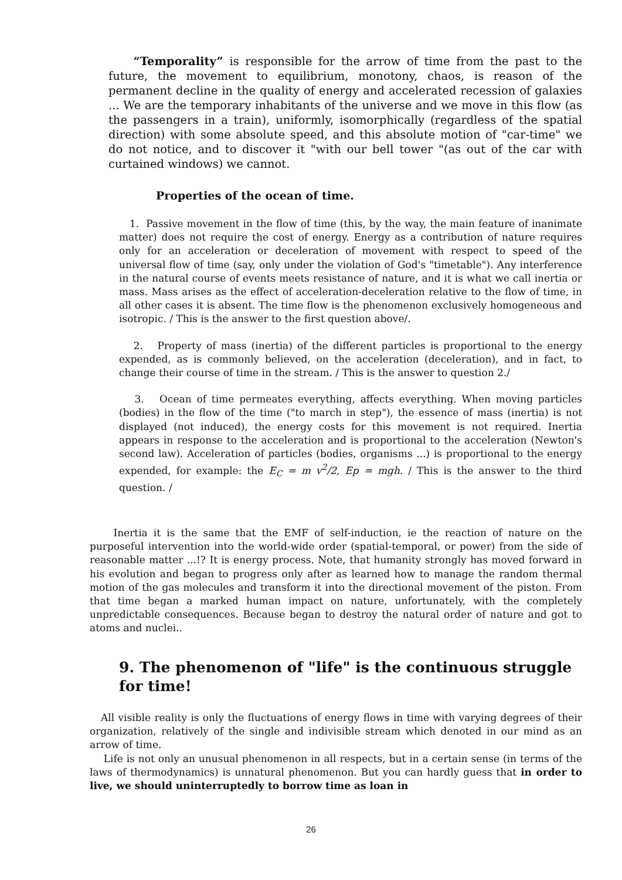“Temporality” is responsible for the arrow of time from the past to the future, the movement to equilibrium, monotony, chaos, is reason of the permanent decline in the quality of energy and accelerated recession of galaxies ... We are the temporary inhabitants of the universe and we move in this flow (as the passengers in a train), uniformly, isomorphically (regardless of the spatial direction) with some absolute speed, and this absolute motion of "car-time" we do not notice, and to discover it "with our bell tower "(as out of the car with curtained windows) we cannot.
Properties of the ocean of time.
1. Passive movement in the flow of time (this, by the way, the main feature of inanimate matter) does not require the cost of energy. Energy as a contribution of nature requires only for an acceleration or deceleration of movement with respect to speed of the universal flow of time (say, only under the violation of God's "timetable"). Any interference in the natural course of events meets resistance of nature, and it is what we call inertia or mass. Mass arises as the effect of acceleration-deceleration relative to the flow of time, in all other cases it is absent. The time flow is the phenomenon exclusively homogeneous and isotropic. / This is the answer to the first question above/.
2. Property of mass (inertia) of the different particles is proportional to the energy expended, as is commonly believed, on the acceleration (deceleration), and in fact, to change their course of time in the stream. / This is the answer to question 2./
3. Ocean of time permeates everything, affects everything. When moving particles (bodies) in the flow of the time ("to march in step"), the essence of mass (inertia) is not displayed (not induced), the energy costs for this movement is not required. Inertia appears in response to the acceleration and is proportional to the acceleration (Newton's second law). Acceleration of particles (bodies, organisms ...) is proportional to the energy expended, for example: the E<sub>C</sub> = m v<sup>2</sup>/2, Ep = mgh. / This is the answer to the third question. /
Inertia it is the same that the EMF of self-induction, ie the reaction of nature on the purposeful intervention into the world-wide order (spatial-temporal, or power) from the side of reasonable matter ...!? It is energy process. Note, that humanity strongly has moved forward in his evolution and began to progress only after as learned how to manage the random thermal motion of the gas molecules and transform it into the directional movement of the piston. From that time began a marked human impact on nature, unfortunately, with the completely unpredictable consequences. Because began to destroy the natural order of nature and got to atoms and nuclei..
9. The phenomenon of "life" is the continuous struggle for time!
All visible reality is only the fluctuations of energy flows in time with varying degrees of their organization, relatively of the single and indivisible stream which denoted in our mind as an arrow of time.
Life is not only an unusual phenomenon in all respects, but in a certain sense (in terms of the laws of thermodynamics) is unnatural phenomenon. But you can hardly guess that in order to live, we should uninterruptedly to borrow time as loan in
26